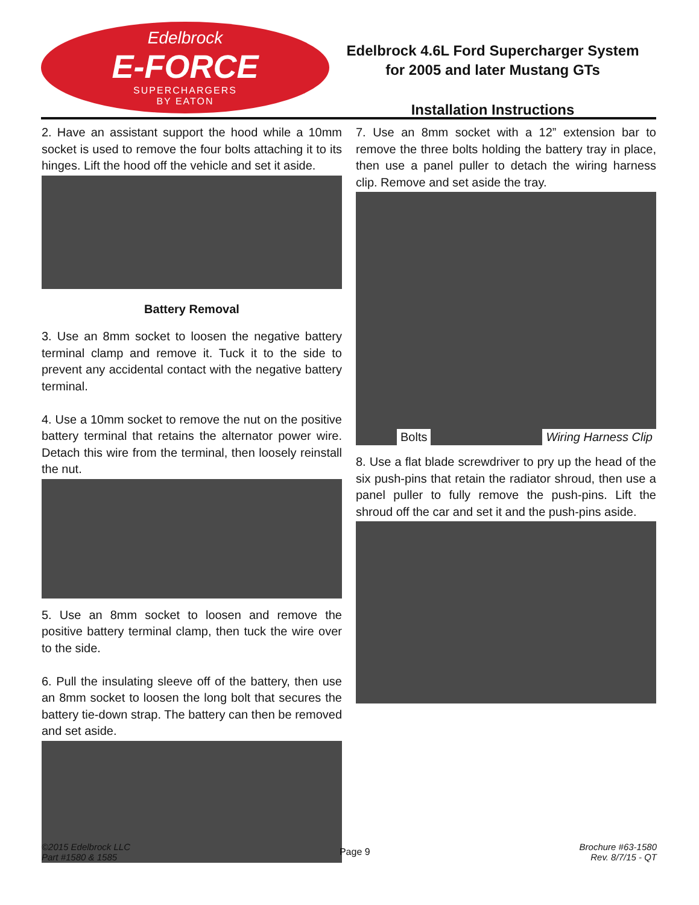Edelbrock
E-FORCE
SUPERCHARGERS
BY EATON
Edelbrock 4.6L Ford Supercharger System
for 2005 and later Mustang GTs
Installation Instructions
2. Have an assistant support the hood while a 10mm socket is used to remove the four bolts attaching it to its hinges. Lift the hood off the vehicle and set it aside.
Battery Removal
3. Use an 8mm socket to loosen the negative battery terminal clamp and remove it. Tuck it to the side to prevent any accidental contact with the negative battery terminal.
4. Use a 10mm socket to remove the nut on the positive battery terminal that retains the alternator power wire. Detach this wire from the terminal, then loosely reinstall the nut.
5. Use an 8mm socket to loosen and remove the positive battery terminal clamp, then tuck the wire over to the side.
6. Pull the insulating sleeve off of the battery, then use an 8mm socket to loosen the long bolt that secures the battery tie-down strap. The battery can then be removed and set aside.
7. Use an 8mm socket with a 12” extension bar to remove the three bolts holding the battery tray in place, then use a panel puller to detach the wiring harness clip. Remove and set aside the tray.
Bolts Wiring Harness Clip
8. Use a flat blade screwdriver to pry up the head of the six push-pins that retain the radiator shroud, then use a panel puller to fully remove the push-pins. Lift the shroud off the car and set it and the push-pins aside.
©2015 Edelbrock LLC
Part #1580 & 1585
Page 9
Brochure #63-1580
Rev. 8/7/15 - QT